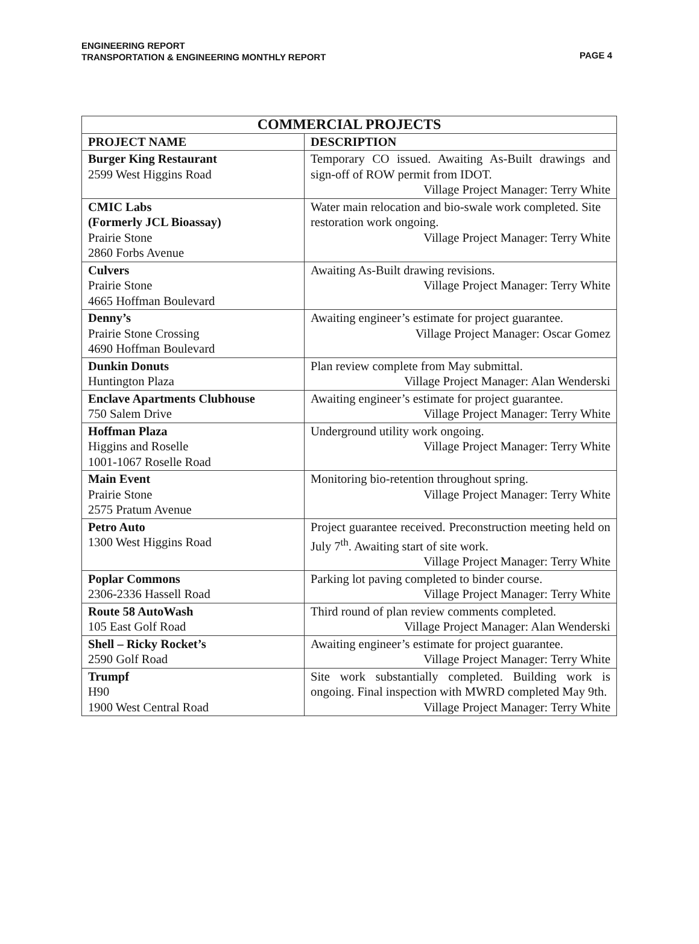ENGINEERING REPORT
TRANSPORTATION & ENGINEERING MONTHLY REPORT
PAGE 4
| COMMERCIAL PROJECTS | |
| --- | --- |
| PROJECT NAME | DESCRIPTION |
| Burger King Restaurant 2599 West Higgins Road | Temporary CO issued. Awaiting As-Built drawings and sign-off of ROW permit from IDOT. Village Project Manager: Terry White |
| CMIC Labs (Formerly JCL Bioassay) Prairie Stone 2860 Forbs Avenue | Water main relocation and bio-swale work completed. Site restoration work ongoing. Village Project Manager: Terry White |
| Culvers Prairie Stone 4665 Hoffman Boulevard | Awaiting As-Built drawing revisions. Village Project Manager: Terry White |
| Denny’s Prairie Stone Crossing 4690 Hoffman Boulevard | Awaiting engineer’s estimate for project guarantee. Village Project Manager: Oscar Gomez |
| Dunkin Donuts Huntington Plaza | Plan review complete from May submittal. Village Project Manager: Alan Wenderski |
| Enclave Apartments Clubhouse 750 Salem Drive | Awaiting engineer’s estimate for project guarantee. Village Project Manager: Terry White |
| Hoffman Plaza Higgins and Roselle 1001-1067 Roselle Road | Underground utility work ongoing. Village Project Manager: Terry White |
| Main Event Prairie Stone 2575 Pratum Avenue | Monitoring bio-retention throughout spring. Village Project Manager: Terry White |
| Petro Auto 1300 West Higgins Road | Project guarantee received. Preconstruction meeting held on July 7<sup>th</sup>. Awaiting start of site work. Village Project Manager: Terry White |
| Poplar Commons 2306-2336 Hassell Road | Parking lot paving completed to binder course. Village Project Manager: Terry White |
| Route 58 AutoWash 105 East Golf Road | Third round of plan review comments completed. Village Project Manager: Alan Wenderski |
| Shell – Ricky Rocket’s 2590 Golf Road | Awaiting engineer’s estimate for project guarantee. Village Project Manager: Terry White |
| Trumpf H90 1900 West Central Road | Site work substantially completed. Building work is ongoing. Final inspection with MWRD completed May 9th. Village Project Manager: Terry White |